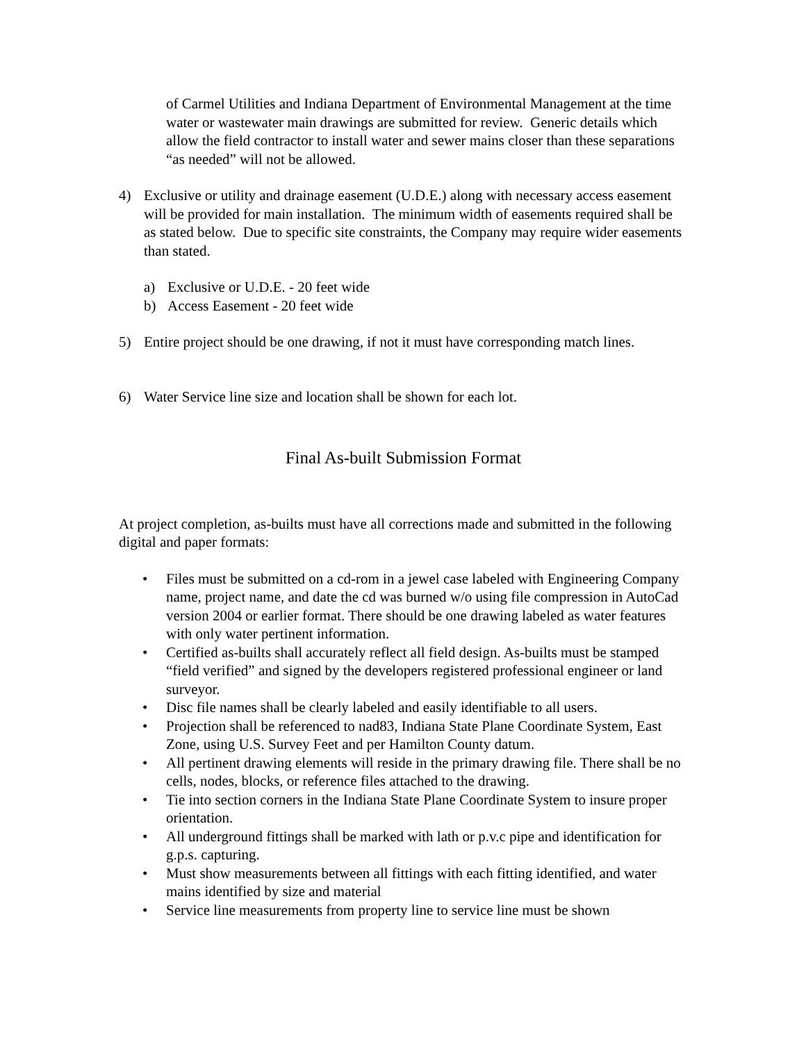of Carmel Utilities and Indiana Department of Environmental Management at the time water or wastewater main drawings are submitted for review. Generic details which allow the field contractor to install water and sewer mains closer than these separations “as needed” will not be allowed.
4) Exclusive or utility and drainage easement (U.D.E.) along with necessary access easement will be provided for main installation. The minimum width of easements required shall be as stated below. Due to specific site constraints, the Company may require wider easements than stated.
a) Exclusive or U.D.E. - 20 feet wide
b) Access Easement - 20 feet wide
5) Entire project should be one drawing, if not it must have corresponding match lines.
6) Water Service line size and location shall be shown for each lot.
Final As-built Submission Format
At project completion, as-builts must have all corrections made and submitted in the following digital and paper formats:
• Files must be submitted on a cd-rom in a jewel case labeled with Engineering Company name, project name, and date the cd was burned w/o using file compression in AutoCad version 2004 or earlier format. There should be one drawing labeled as water features with only water pertinent information.
• Certified as-builts shall accurately reflect all field design. As-builts must be stamped “field verified” and signed by the developers registered professional engineer or land surveyor.
• Disc file names shall be clearly labeled and easily identifiable to all users.
• Projection shall be referenced to nad83, Indiana State Plane Coordinate System, East Zone, using U.S. Survey Feet and per Hamilton County datum.
• All pertinent drawing elements will reside in the primary drawing file. There shall be no cells, nodes, blocks, or reference files attached to the drawing.
• Tie into section corners in the Indiana State Plane Coordinate System to insure proper orientation.
• All underground fittings shall be marked with lath or p.v.c pipe and identification for g.p.s. capturing.
• Must show measurements between all fittings with each fitting identified, and water mains identified by size and material
• Service line measurements from property line to service line must be shown